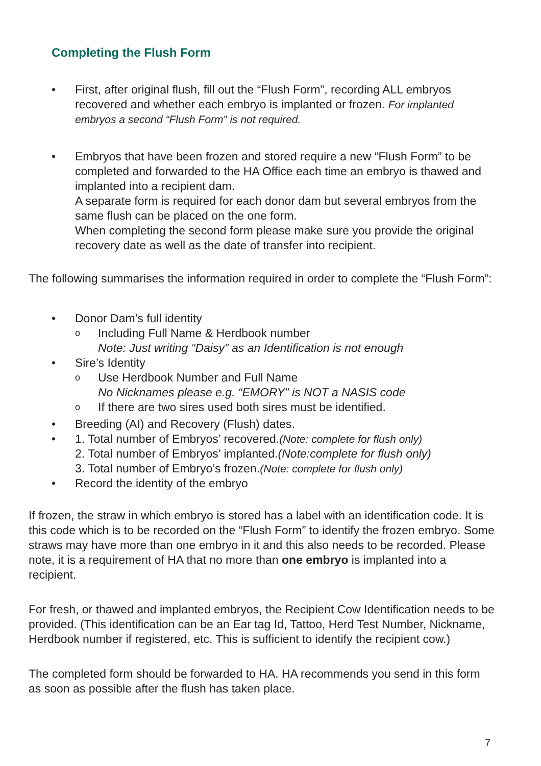Completing the Flush Form
• First, after original flush, fill out the “Flush Form”, recording ALL embryos recovered and whether each embryo is implanted or frozen. For implanted embryos a second “Flush Form” is not required.
• Embryos that have been frozen and stored require a new “Flush Form” to be completed and forwarded to the HA Office each time an embryo is thawed and implanted into a recipient dam.
A separate form is required for each donor dam but several embryos from the same flush can be placed on the one form.
When completing the second form please make sure you provide the original recovery date as well as the date of transfer into recipient.
The following summarises the information required in order to complete the “Flush Form”:
• Donor Dam’s full identity
o
Including Full Name & Herdbook number
Note: Just writing “Daisy” as an Identification is not enough
• Sire’s Identity
o
Use Herdbook Number and Full Name
No Nicknames please e.g. “EMORY” is NOT a NASIS code
o
If there are two sires used both sires must be identified.
• Breeding (AI) and Recovery (Flush) dates.
• 1. Total number of Embryos’ recovered.(Note: complete for flush only)
2. Total number of Embryos’ implanted.(Note:complete for flush only)
3. Total number of Embryo’s frozen.(Note: complete for flush only)
• Record the identity of the embryo
If frozen, the straw in which embryo is stored has a label with an identification code. It is this code which is to be recorded on the “Flush Form” to identify the frozen embryo. Some straws may have more than one embryo in it and this also needs to be recorded. Please note, it is a requirement of HA that no more than one embryo is implanted into a recipient.
For fresh, or thawed and implanted embryos, the Recipient Cow Identification needs to be provided. (This identification can be an Ear tag Id, Tattoo, Herd Test Number, Nickname, Herdbook number if registered, etc. This is sufficient to identify the recipient cow.)
The completed form should be forwarded to HA. HA recommends you send in this form as soon as possible after the flush has taken place.
7